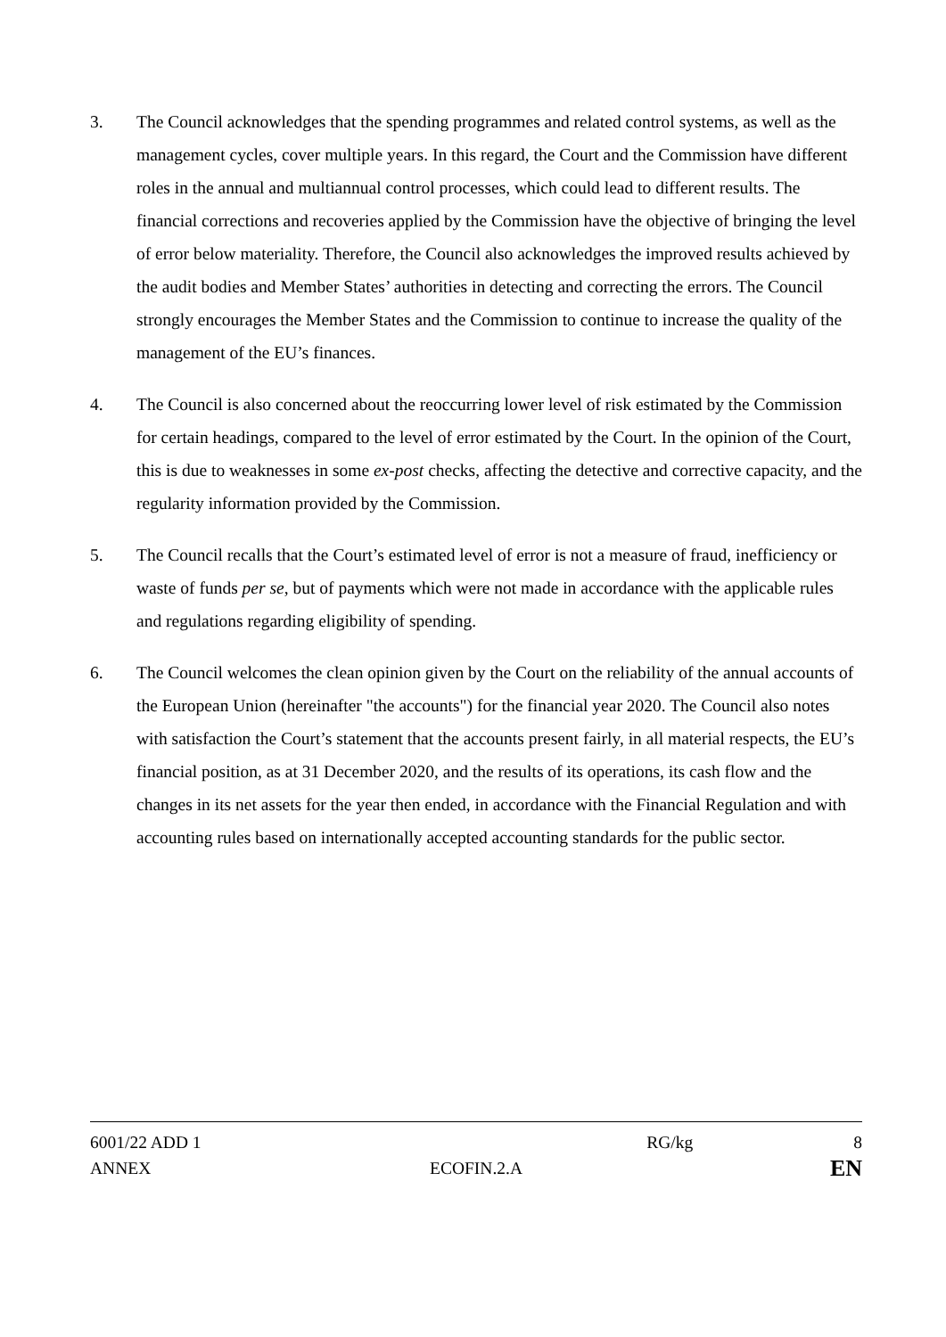3. The Council acknowledges that the spending programmes and related control systems, as well as the management cycles, cover multiple years. In this regard, the Court and the Commission have different roles in the annual and multiannual control processes, which could lead to different results. The financial corrections and recoveries applied by the Commission have the objective of bringing the level of error below materiality. Therefore, the Council also acknowledges the improved results achieved by the audit bodies and Member States’ authorities in detecting and correcting the errors. The Council strongly encourages the Member States and the Commission to continue to increase the quality of the management of the EU’s finances.
4. The Council is also concerned about the reoccurring lower level of risk estimated by the Commission for certain headings, compared to the level of error estimated by the Court. In the opinion of the Court, this is due to weaknesses in some ex-post checks, affecting the detective and corrective capacity, and the regularity information provided by the Commission.
5. The Council recalls that the Court’s estimated level of error is not a measure of fraud, inefficiency or waste of funds per se, but of payments which were not made in accordance with the applicable rules and regulations regarding eligibility of spending.
6. The Council welcomes the clean opinion given by the Court on the reliability of the annual accounts of the European Union (hereinafter "the accounts") for the financial year 2020. The Council also notes with satisfaction the Court’s statement that the accounts present fairly, in all material respects, the EU’s financial position, as at 31 December 2020, and the results of its operations, its cash flow and the changes in its net assets for the year then ended, in accordance with the Financial Regulation and with accounting rules based on internationally accepted accounting standards for the public sector.
6001/22 ADD 1 RG/kg 8
ANNEX ECOFIN.2.A EN